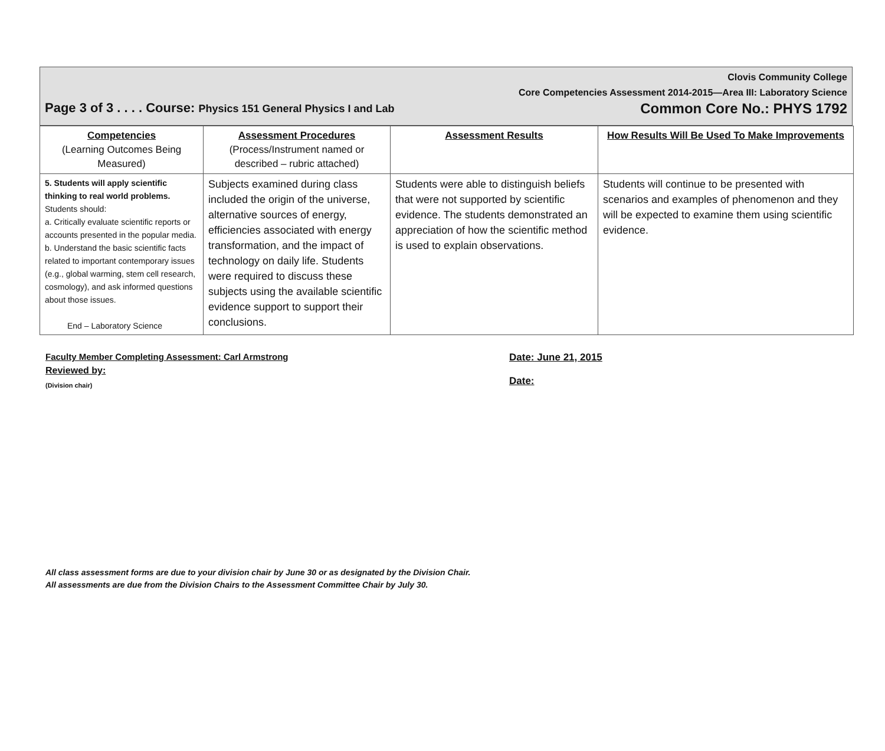Clovis Community College
Core Competencies Assessment 2014-2015—Area III: Laboratory Science
Page 3 of 3 . . . . Course: Physics 151 General Physics I and Lab Common Core No.: PHYS 1792
| Competencies (Learning Outcomes Being Measured) | Assessment Procedures (Process/Instrument named or described – rubric attached) | Assessment Results | How Results Will Be Used To Make Improvements |
| --- | --- | --- | --- |
| 5. Students will apply scientific thinking to real world problems. Students should: a. Critically evaluate scientific reports or accounts presented in the popular media. b. Understand the basic scientific facts related to important contemporary issues (e.g., global warming, stem cell research, cosmology), and ask informed questions about those issues. End – Laboratory Science | Subjects examined during class included the origin of the universe, alternative sources of energy, efficiencies associated with energy transformation, and the impact of technology on daily life. Students were required to discuss these subjects using the available scientific evidence support to support their conclusions. | Students were able to distinguish beliefs that were not supported by scientific evidence. The students demonstrated an appreciation of how the scientific method is used to explain observations. | Students will continue to be presented with scenarios and examples of phenomenon and they will be expected to examine them using scientific evidence. |
Faculty Member Completing Assessment: Carl Armstrong
Reviewed by:
(Division chair)
Date: June 21, 2015
Date:
All class assessment forms are due to your division chair by June 30 or as designated by the Division Chair.
All assessments are due from the Division Chairs to the Assessment Committee Chair by July 30.